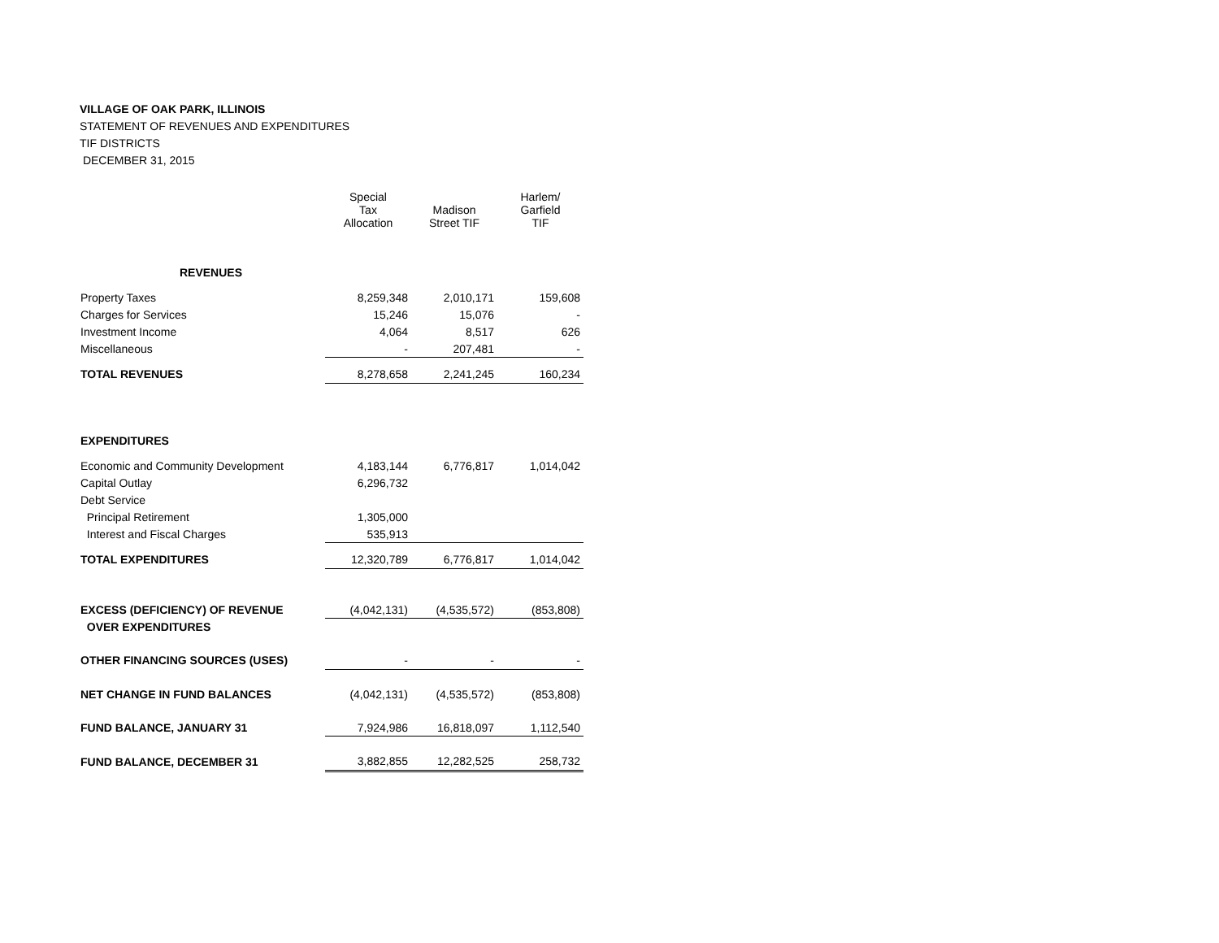VILLAGE OF OAK PARK, ILLINOIS
STATEMENT OF REVENUES AND EXPENDITURES
TIF DISTRICTS
DECEMBER 31, 2015
| | Special Tax Allocation | Madison Street TIF | Harlem/ Garfield TIF |
| --- | --- | --- | --- |
| REVENUES | | | |
| Property Taxes | 8,259,348 | 2,010,171 | 159,608 |
| Charges for Services | 15,246 | 15,076 | - |
| Investment Income | 4,064 | 8,517 | 626 |
| Miscellaneous | - | 207,481 | - |
| TOTAL REVENUES | 8,278,658 | 2,241,245 | 160,234 |
| EXPENDITURES | | | |
| Economic and Community Development | 4,183,144 | 6,776,817 | 1,014,042 |
| Capital Outlay | 6,296,732 | | |
| Debt Service | | | |
| Principal Retirement | 1,305,000 | | |
| Interest and Fiscal Charges | 535,913 | | |
| TOTAL EXPENDITURES | 12,320,789 | 6,776,817 | 1,014,042 |
| EXCESS (DEFICIENCY) OF REVENUE | (4,042,131) | (4,535,572) | (853,808) |
| OVER EXPENDITURES | | | |
| OTHER FINANCING SOURCES (USES) | - | - | - |
| NET CHANGE IN FUND BALANCES | (4,042,131) | (4,535,572) | (853,808) |
| FUND BALANCE, JANUARY 31 | 7,924,986 | 16,818,097 | 1,112,540 |
| FUND BALANCE, DECEMBER 31 | 3,882,855 | 12,282,525 | 258,732 |